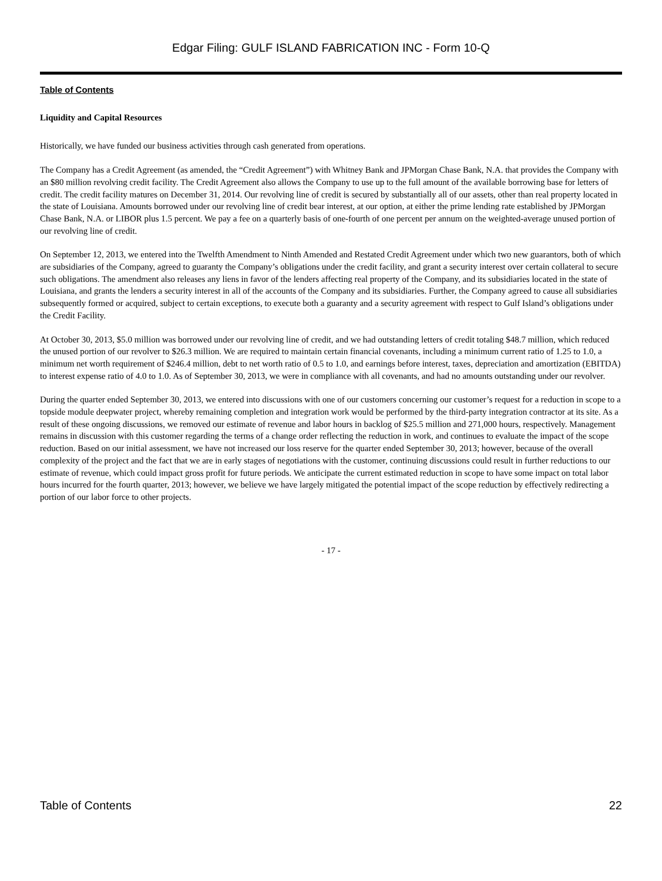Edgar Filing: GULF ISLAND FABRICATION INC - Form 10-Q
Table of Contents
Liquidity and Capital Resources
Historically, we have funded our business activities through cash generated from operations.
The Company has a Credit Agreement (as amended, the “Credit Agreement”) with Whitney Bank and JPMorgan Chase Bank, N.A. that provides the Company with an $80 million revolving credit facility. The Credit Agreement also allows the Company to use up to the full amount of the available borrowing base for letters of credit. The credit facility matures on December 31, 2014. Our revolving line of credit is secured by substantially all of our assets, other than real property located in the state of Louisiana. Amounts borrowed under our revolving line of credit bear interest, at our option, at either the prime lending rate established by JPMorgan Chase Bank, N.A. or LIBOR plus 1.5 percent. We pay a fee on a quarterly basis of one-fourth of one percent per annum on the weighted-average unused portion of our revolving line of credit.
On September 12, 2013, we entered into the Twelfth Amendment to Ninth Amended and Restated Credit Agreement under which two new guarantors, both of which are subsidiaries of the Company, agreed to guaranty the Company’s obligations under the credit facility, and grant a security interest over certain collateral to secure such obligations. The amendment also releases any liens in favor of the lenders affecting real property of the Company, and its subsidiaries located in the state of Louisiana, and grants the lenders a security interest in all of the accounts of the Company and its subsidiaries. Further, the Company agreed to cause all subsidiaries subsequently formed or acquired, subject to certain exceptions, to execute both a guaranty and a security agreement with respect to Gulf Island’s obligations under the Credit Facility.
At October 30, 2013, $5.0 million was borrowed under our revolving line of credit, and we had outstanding letters of credit totaling $48.7 million, which reduced the unused portion of our revolver to $26.3 million. We are required to maintain certain financial covenants, including a minimum current ratio of 1.25 to 1.0, a minimum net worth requirement of $246.4 million, debt to net worth ratio of 0.5 to 1.0, and earnings before interest, taxes, depreciation and amortization (EBITDA) to interest expense ratio of 4.0 to 1.0. As of September 30, 2013, we were in compliance with all covenants, and had no amounts outstanding under our revolver.
During the quarter ended September 30, 2013, we entered into discussions with one of our customers concerning our customer’s request for a reduction in scope to a topside module deepwater project, whereby remaining completion and integration work would be performed by the third-party integration contractor at its site. As a result of these ongoing discussions, we removed our estimate of revenue and labor hours in backlog of $25.5 million and 271,000 hours, respectively. Management remains in discussion with this customer regarding the terms of a change order reflecting the reduction in work, and continues to evaluate the impact of the scope reduction. Based on our initial assessment, we have not increased our loss reserve for the quarter ended September 30, 2013; however, because of the overall complexity of the project and the fact that we are in early stages of negotiations with the customer, continuing discussions could result in further reductions to our estimate of revenue, which could impact gross profit for future periods. We anticipate the current estimated reduction in scope to have some impact on total labor hours incurred for the fourth quarter, 2013; however, we believe we have largely mitigated the potential impact of the scope reduction by effectively redirecting a portion of our labor force to other projects.
- 17 -
Table of Contents 22